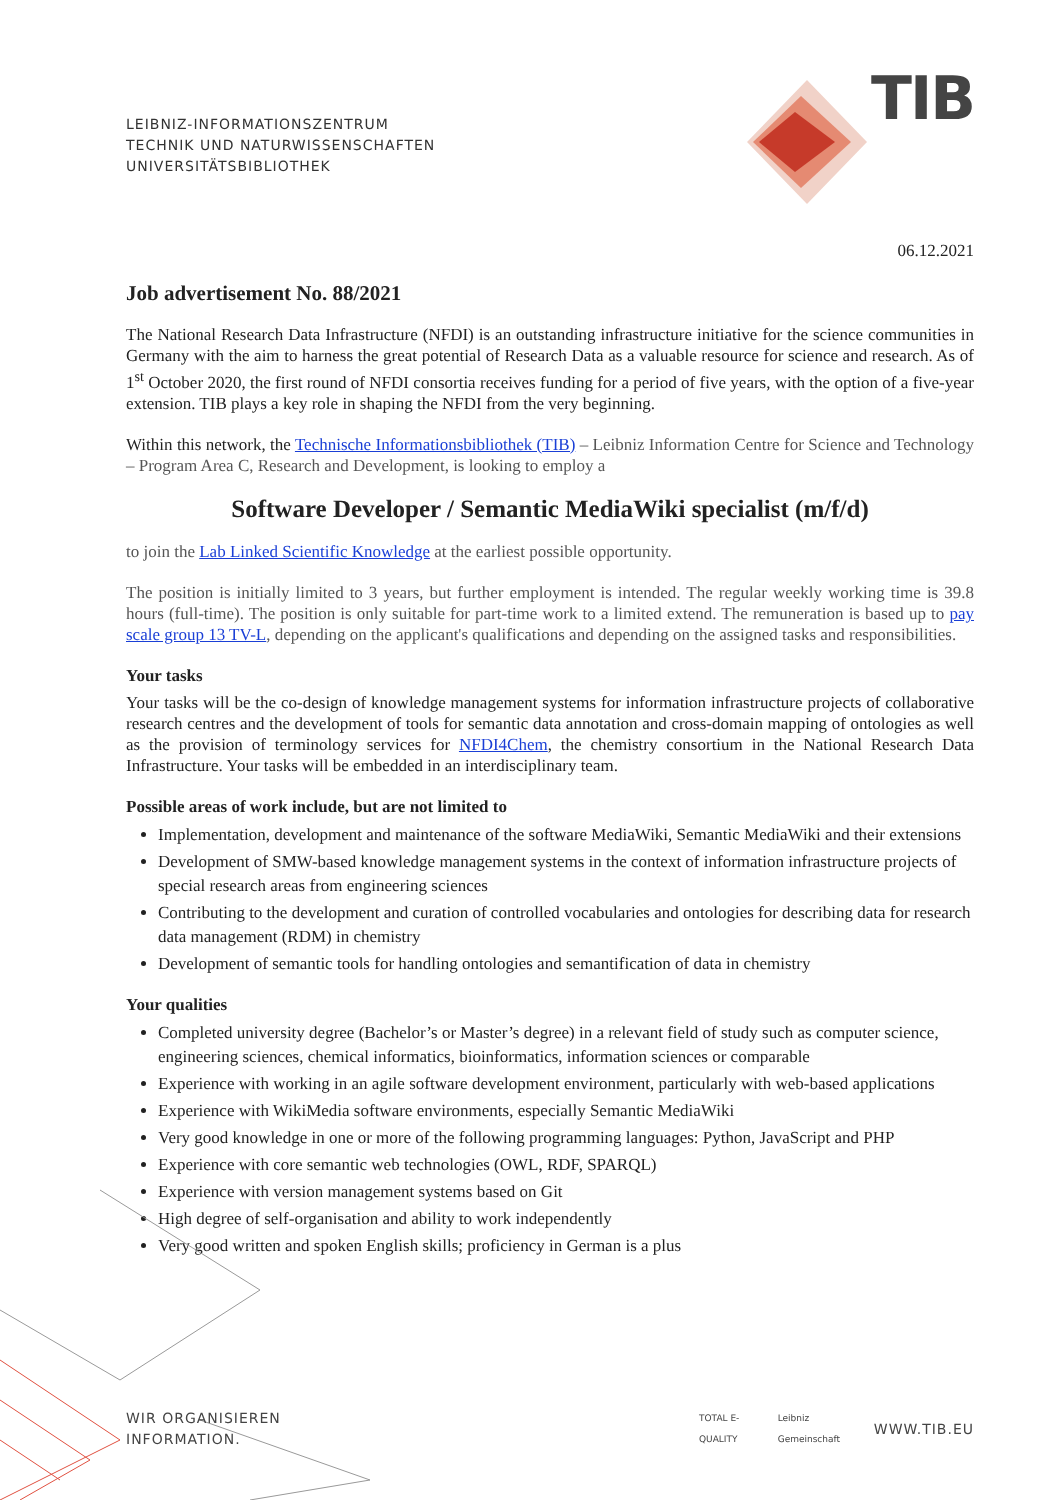LEIBNIZ-INFORMATIONSZENTRUM
TECHNIK UND NATURWISSENSCHAFTEN
UNIVERSITÄTSBIBLIOTHEK
TIB
06.12.2021
Job advertisement No. 88/2021
The National Research Data Infrastructure (NFDI) is an outstanding infrastructure initiative for the science communities in Germany with the aim to harness the great potential of Research Data as a valuable resource for science and research. As of 1<sup>st</sup> October 2020, the first round of NFDI consortia receives funding for a period of five years, with the option of a five-year extension. TIB plays a key role in shaping the NFDI from the very beginning.
Within this network, the Technische Informationsbibliothek (TIB) – Leibniz Information Centre for Science and Technology – Program Area C, Research and Development, is looking to employ a
Software Developer / Semantic MediaWiki specialist (m/f/d)
to join the Lab Linked Scientific Knowledge at the earliest possible opportunity.
The position is initially limited to 3 years, but further employment is intended. The regular weekly working time is 39.8 hours (full-time). The position is only suitable for part-time work to a limited extend. The remuneration is based up to pay scale group 13 TV-L, depending on the applicant's qualifications and depending on the assigned tasks and responsibilities.
Your tasks
Your tasks will be the co-design of knowledge management systems for information infrastructure projects of collaborative research centres and the development of tools for semantic data annotation and cross-domain mapping of ontologies as well as the provision of terminology services for NFDI4Chem, the chemistry consortium in the National Research Data Infrastructure. Your tasks will be embedded in an interdisciplinary team.
Possible areas of work include, but are not limited to
Implementation, development and maintenance of the software MediaWiki, Semantic MediaWiki and their extensions
Development of SMW-based knowledge management systems in the context of information infrastructure projects of special research areas from engineering sciences
Contributing to the development and curation of controlled vocabularies and ontologies for describing data for research data management (RDM) in chemistry
Development of semantic tools for handling ontologies and semantification of data in chemistry
Your qualities
Completed university degree (Bachelor’s or Master’s degree) in a relevant field of study such as computer science, engineering sciences, chemical informatics, bioinformatics, information sciences or comparable
Experience with working in an agile software development environment, particularly with web-based applications
Experience with WikiMedia software environments, especially Semantic MediaWiki
Very good knowledge in one or more of the following programming languages: Python, JavaScript and PHP
Experience with core semantic web technologies (OWL, RDF, SPARQL)
Experience with version management systems based on Git
High degree of self-organisation and ability to work independently
Very good written and spoken English skills; proficiency in German is a plus
WIR ORGANISIEREN INFORMATION. TOTAL E-QUALITY Leibniz Gemeinschaft WWW.TIB.EU